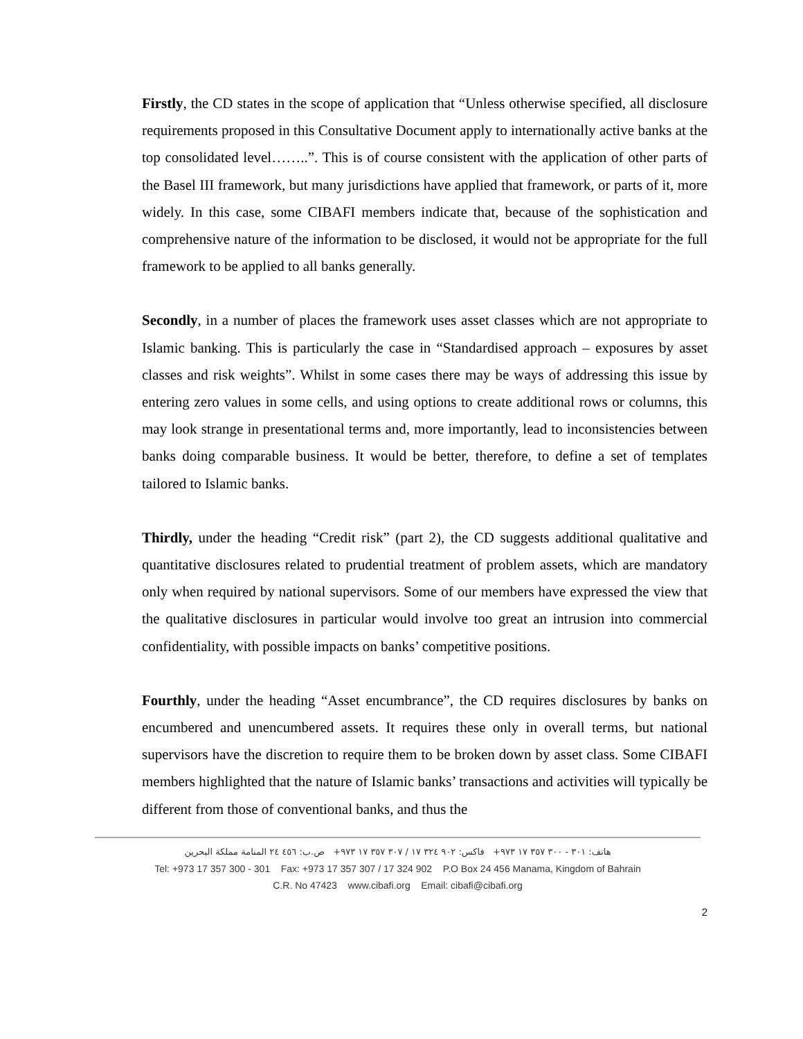Firstly, the CD states in the scope of application that “Unless otherwise specified, all disclosure requirements proposed in this Consultative Document apply to internationally active banks at the top consolidated level……..”. This is of course consistent with the application of other parts of the Basel III framework, but many jurisdictions have applied that framework, or parts of it, more widely. In this case, some CIBAFI members indicate that, because of the sophistication and comprehensive nature of the information to be disclosed, it would not be appropriate for the full framework to be applied to all banks generally.
Secondly, in a number of places the framework uses asset classes which are not appropriate to Islamic banking. This is particularly the case in “Standardised approach – exposures by asset classes and risk weights”. Whilst in some cases there may be ways of addressing this issue by entering zero values in some cells, and using options to create additional rows or columns, this may look strange in presentational terms and, more importantly, lead to inconsistencies between banks doing comparable business. It would be better, therefore, to define a set of templates tailored to Islamic banks.
Thirdly, under the heading “Credit risk” (part 2), the CD suggests additional qualitative and quantitative disclosures related to prudential treatment of problem assets, which are mandatory only when required by national supervisors. Some of our members have expressed the view that the qualitative disclosures in particular would involve too great an intrusion into commercial confidentiality, with possible impacts on banks’ competitive positions.
Fourthly, under the heading “Asset encumbrance”, the CD requires disclosures by banks on encumbered and unencumbered assets. It requires these only in overall terms, but national supervisors have the discretion to require them to be broken down by asset class. Some CIBAFI members highlighted that the nature of Islamic banks’ transactions and activities will typically be different from those of conventional banks, and thus the
هاتف: ٣٠١ - ٣٠٠ ٣٥٧ ١٧ ٩٧٣+ فاكس: ٩٠٢ ٣٢٤ ١٧ / ٣٠٧ ٣٥٧ ١٧ ٩٧٣+ ص.ب: ٤٥٦ ٢٤ المنامة مملكة البحرين
Tel: +973 17 357 300 - 301 Fax: +973 17 357 307 / 17 324 902 P.O Box 24 456 Manama, Kingdom of Bahrain
C.R. No 47423 www.cibafi.org Email: cibafi@cibafi.org
2